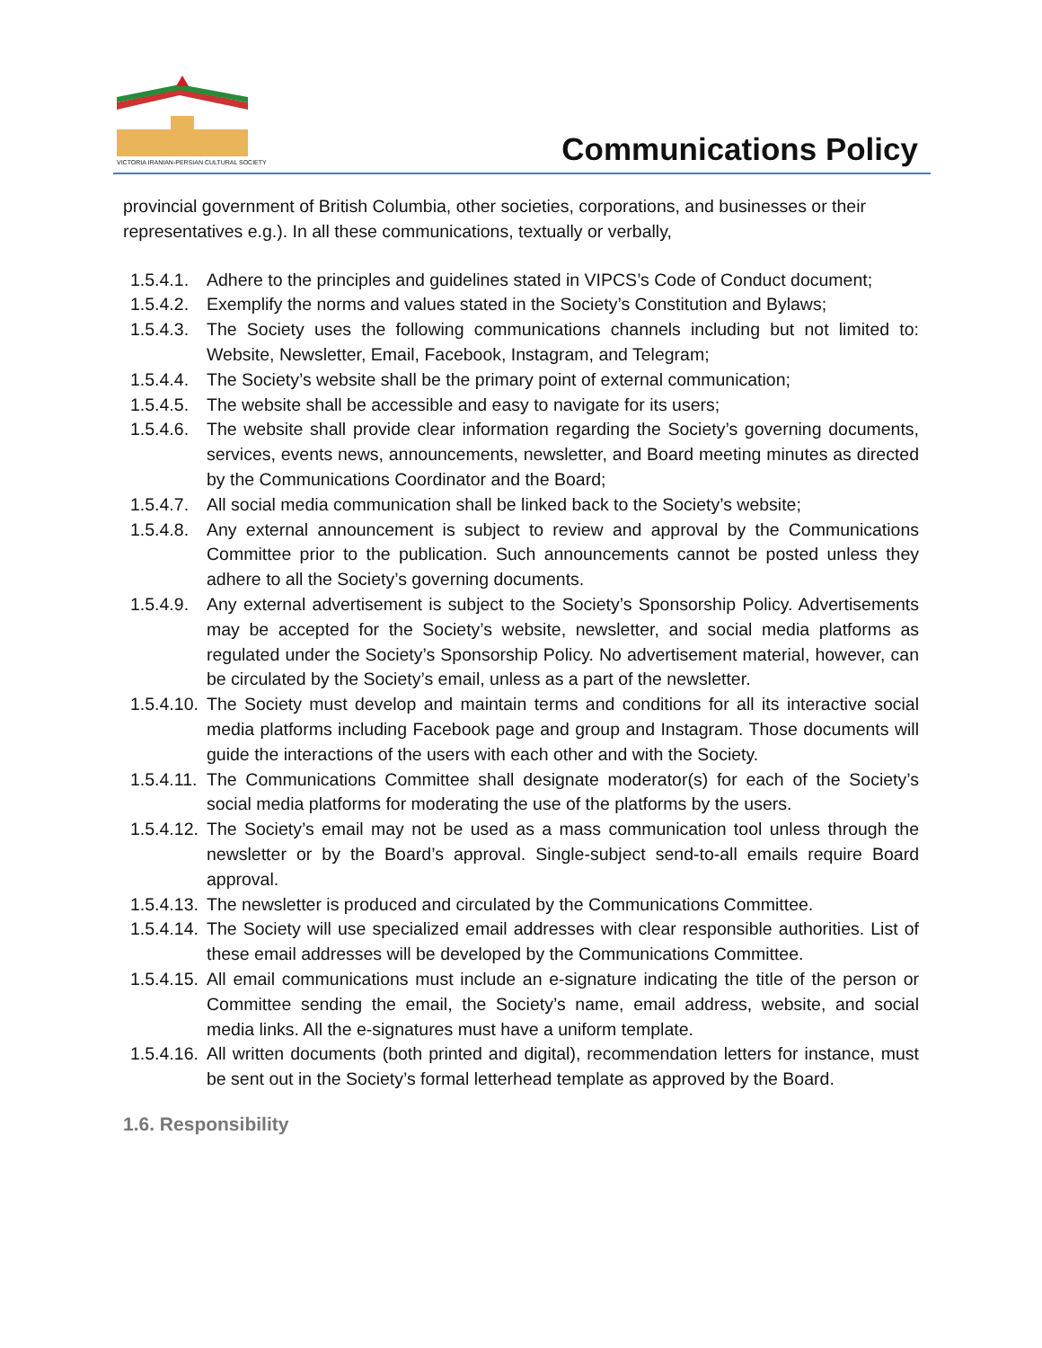VICTORIA IRANIAN-PERSIAN CULTURAL SOCIETY
Communications Policy
provincial government of British Columbia, other societies, corporations, and businesses or their representatives e.g.). In all these communications, textually or verbally,
1.5.4.1. Adhere to the principles and guidelines stated in VIPCS’s Code of Conduct document;
1.5.4.2. Exemplify the norms and values stated in the Society’s Constitution and Bylaws;
1.5.4.3. The Society uses the following communications channels including but not limited to: Website, Newsletter, Email, Facebook, Instagram, and Telegram;
1.5.4.4. The Society’s website shall be the primary point of external communication;
1.5.4.5. The website shall be accessible and easy to navigate for its users;
1.5.4.6. The website shall provide clear information regarding the Society’s governing documents, services, events news, announcements, newsletter, and Board meeting minutes as directed by the Communications Coordinator and the Board;
1.5.4.7. All social media communication shall be linked back to the Society’s website;
1.5.4.8. Any external announcement is subject to review and approval by the Communications Committee prior to the publication. Such announcements cannot be posted unless they adhere to all the Society’s governing documents.
1.5.4.9. Any external advertisement is subject to the Society’s Sponsorship Policy. Advertisements may be accepted for the Society’s website, newsletter, and social media platforms as regulated under the Society’s Sponsorship Policy. No advertisement material, however, can be circulated by the Society’s email, unless as a part of the newsletter.
1.5.4.10. The Society must develop and maintain terms and conditions for all its interactive social media platforms including Facebook page and group and Instagram. Those documents will guide the interactions of the users with each other and with the Society.
1.5.4.11. The Communications Committee shall designate moderator(s) for each of the Society’s social media platforms for moderating the use of the platforms by the users.
1.5.4.12. The Society’s email may not be used as a mass communication tool unless through the newsletter or by the Board’s approval. Single-subject send-to-all emails require Board approval.
1.5.4.13. The newsletter is produced and circulated by the Communications Committee.
1.5.4.14. The Society will use specialized email addresses with clear responsible authorities. List of these email addresses will be developed by the Communications Committee.
1.5.4.15. All email communications must include an e-signature indicating the title of the person or Committee sending the email, the Society’s name, email address, website, and social media links. All the e-signatures must have a uniform template.
1.5.4.16. All written documents (both printed and digital), recommendation letters for instance, must be sent out in the Society’s formal letterhead template as approved by the Board.
1.6. Responsibility